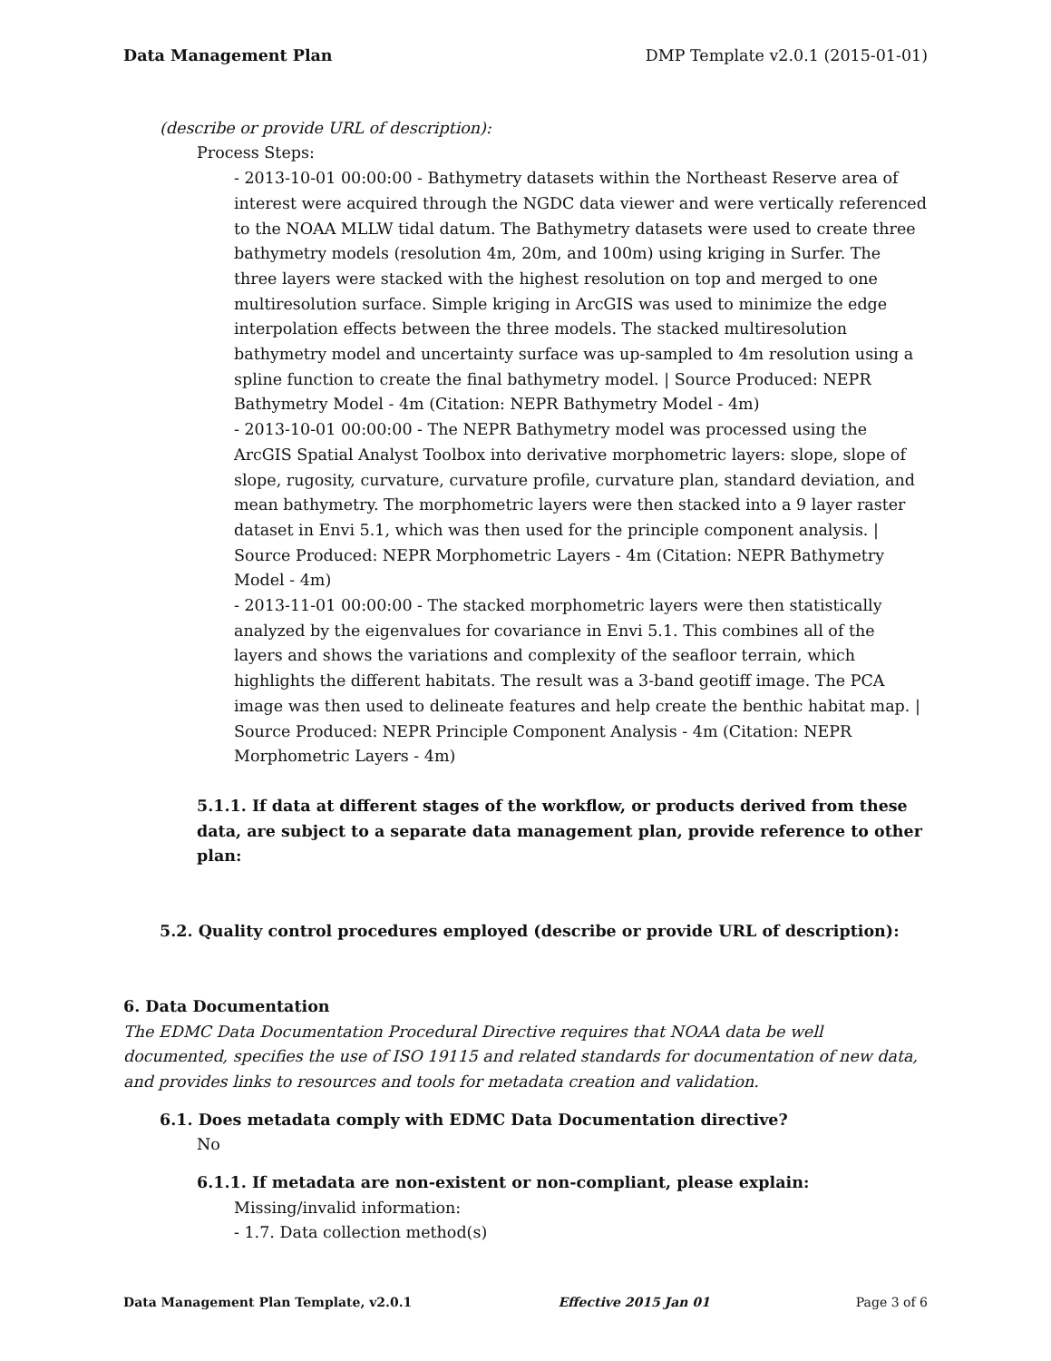Data Management Plan DMP Template v2.0.1 (2015-01-01)
(describe or provide URL of description):
Process Steps:
- 2013-10-01 00:00:00 - Bathymetry datasets within the Northeast Reserve area of interest were acquired through the NGDC data viewer and were vertically referenced to the NOAA MLLW tidal datum. The Bathymetry datasets were used to create three bathymetry models (resolution 4m, 20m, and 100m) using kriging in Surfer. The three layers were stacked with the highest resolution on top and merged to one multiresolution surface. Simple kriging in ArcGIS was used to minimize the edge interpolation effects between the three models. The stacked multiresolution bathymetry model and uncertainty surface was up-sampled to 4m resolution using a spline function to create the final bathymetry model. | Source Produced: NEPR Bathymetry Model - 4m (Citation: NEPR Bathymetry Model - 4m)
- 2013-10-01 00:00:00 - The NEPR Bathymetry model was processed using the ArcGIS Spatial Analyst Toolbox into derivative morphometric layers: slope, slope of slope, rugosity, curvature, curvature profile, curvature plan, standard deviation, and mean bathymetry. The morphometric layers were then stacked into a 9 layer raster dataset in Envi 5.1, which was then used for the principle component analysis. | Source Produced: NEPR Morphometric Layers - 4m (Citation: NEPR Bathymetry Model - 4m)
- 2013-11-01 00:00:00 - The stacked morphometric layers were then statistically analyzed by the eigenvalues for covariance in Envi 5.1. This combines all of the layers and shows the variations and complexity of the seafloor terrain, which highlights the different habitats. The result was a 3-band geotiff image. The PCA image was then used to delineate features and help create the benthic habitat map. | Source Produced: NEPR Principle Component Analysis - 4m (Citation: NEPR Morphometric Layers - 4m)
5.1.1. If data at different stages of the workflow, or products derived from these data, are subject to a separate data management plan, provide reference to other plan:
5.2. Quality control procedures employed (describe or provide URL of description):
6. Data Documentation
The EDMC Data Documentation Procedural Directive requires that NOAA data be well documented, specifies the use of ISO 19115 and related standards for documentation of new data, and provides links to resources and tools for metadata creation and validation.
6.1. Does metadata comply with EDMC Data Documentation directive?
No
6.1.1. If metadata are non-existent or non-compliant, please explain:
Missing/invalid information:
- 1.7. Data collection method(s)
Data Management Plan Template, v2.0.1 Effective 2015 Jan 01 Page 3 of 6